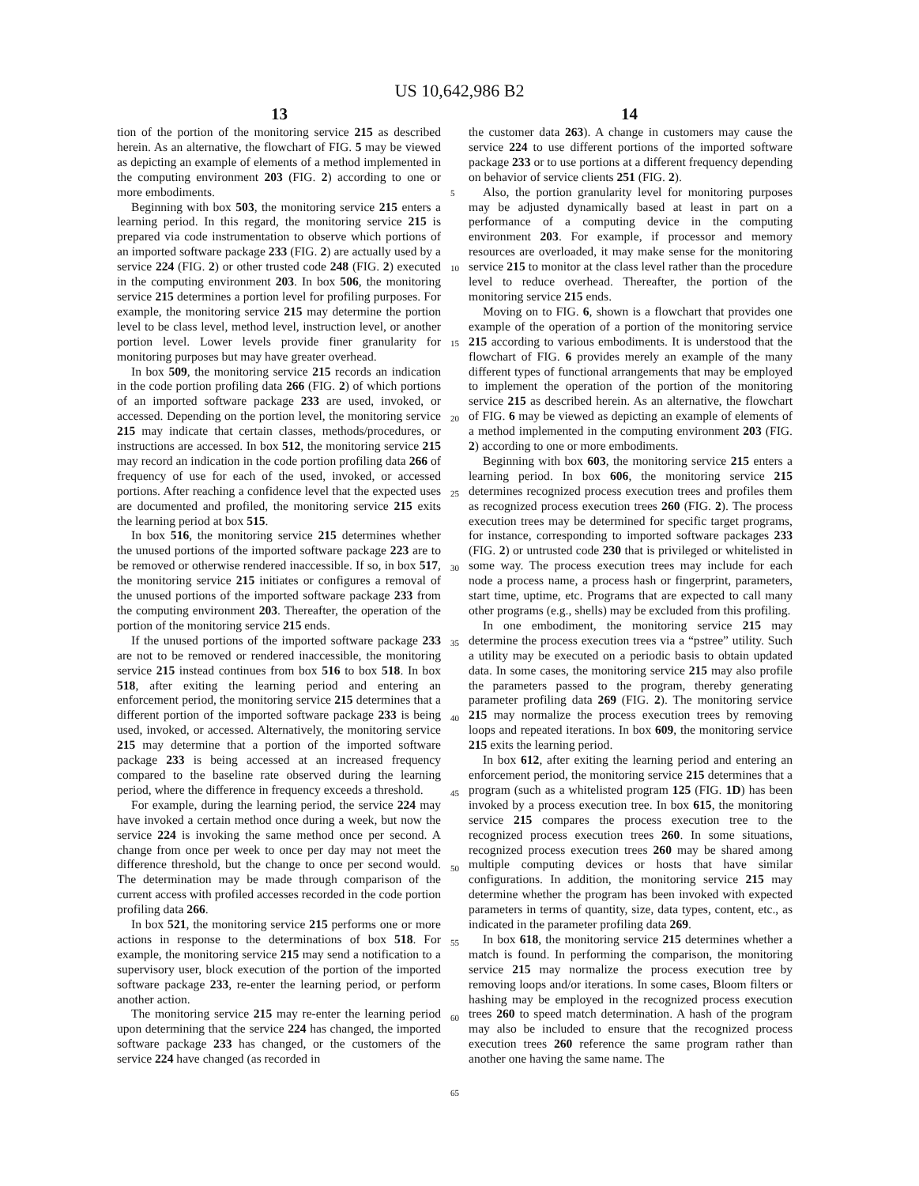US 10,642,986 B2
13 14
tion of the portion of the monitoring service 215 as described herein. As an alternative, the flowchart of FIG. 5 may be viewed as depicting an example of elements of a method implemented in the computing environment 203 (FIG. 2) according to one or more embodiments.
Beginning with box 503, the monitoring service 215 enters a learning period. In this regard, the monitoring service 215 is prepared via code instrumentation to observe which portions of an imported software package 233 (FIG. 2) are actually used by a service 224 (FIG. 2) or other trusted code 248 (FIG. 2) executed in the computing environment 203. In box 506, the monitoring service 215 determines a portion level for profiling purposes. For example, the monitoring service 215 may determine the portion level to be class level, method level, instruction level, or another portion level. Lower levels provide finer granularity for monitoring purposes but may have greater overhead.
In box 509, the monitoring service 215 records an indication in the code portion profiling data 266 (FIG. 2) of which portions of an imported software package 233 are used, invoked, or accessed. Depending on the portion level, the monitoring service 215 may indicate that certain classes, methods/procedures, or instructions are accessed. In box 512, the monitoring service 215 may record an indication in the code portion profiling data 266 of frequency of use for each of the used, invoked, or accessed portions. After reaching a confidence level that the expected uses are documented and profiled, the monitoring service 215 exits the learning period at box 515.
In box 516, the monitoring service 215 determines whether the unused portions of the imported software package 223 are to be removed or otherwise rendered inaccessible. If so, in box 517, the monitoring service 215 initiates or configures a removal of the unused portions of the imported software package 233 from the computing environment 203. Thereafter, the operation of the portion of the monitoring service 215 ends.
If the unused portions of the imported software package 233 are not to be removed or rendered inaccessible, the monitoring service 215 instead continues from box 516 to box 518. In box 518, after exiting the learning period and entering an enforcement period, the monitoring service 215 determines that a different portion of the imported software package 233 is being used, invoked, or accessed. Alternatively, the monitoring service 215 may determine that a portion of the imported software package 233 is being accessed at an increased frequency compared to the baseline rate observed during the learning period, where the difference in frequency exceeds a threshold.
For example, during the learning period, the service 224 may have invoked a certain method once during a week, but now the service 224 is invoking the same method once per second. A change from once per week to once per day may not meet the difference threshold, but the change to once per second would. The determination may be made through comparison of the current access with profiled accesses recorded in the code portion profiling data 266.
In box 521, the monitoring service 215 performs one or more actions in response to the determinations of box 518. For example, the monitoring service 215 may send a notification to a supervisory user, block execution of the portion of the imported software package 233, re-enter the learning period, or perform another action.
The monitoring service 215 may re-enter the learning period upon determining that the service 224 has changed, the imported software package 233 has changed, or the customers of the service 224 have changed (as recorded in
the customer data 263). A change in customers may cause the service 224 to use different portions of the imported software package 233 or to use portions at a different frequency depending on behavior of service clients 251 (FIG. 2).
Also, the portion granularity level for monitoring purposes may be adjusted dynamically based at least in part on a performance of a computing device in the computing environment 203. For example, if processor and memory resources are overloaded, it may make sense for the monitoring service 215 to monitor at the class level rather than the procedure level to reduce overhead. Thereafter, the portion of the monitoring service 215 ends.
Moving on to FIG. 6, shown is a flowchart that provides one example of the operation of a portion of the monitoring service 215 according to various embodiments. It is understood that the flowchart of FIG. 6 provides merely an example of the many different types of functional arrangements that may be employed to implement the operation of the portion of the monitoring service 215 as described herein. As an alternative, the flowchart of FIG. 6 may be viewed as depicting an example of elements of a method implemented in the computing environment 203 (FIG. 2) according to one or more embodiments.
Beginning with box 603, the monitoring service 215 enters a learning period. In box 606, the monitoring service 215 determines recognized process execution trees and profiles them as recognized process execution trees 260 (FIG. 2). The process execution trees may be determined for specific target programs, for instance, corresponding to imported software packages 233 (FIG. 2) or untrusted code 230 that is privileged or whitelisted in some way. The process execution trees may include for each node a process name, a process hash or fingerprint, parameters, start time, uptime, etc. Programs that are expected to call many other programs (e.g., shells) may be excluded from this profiling.
In one embodiment, the monitoring service 215 may determine the process execution trees via a “pstree” utility. Such a utility may be executed on a periodic basis to obtain updated data. In some cases, the monitoring service 215 may also profile the parameters passed to the program, thereby generating parameter profiling data 269 (FIG. 2). The monitoring service 215 may normalize the process execution trees by removing loops and repeated iterations. In box 609, the monitoring service 215 exits the learning period.
In box 612, after exiting the learning period and entering an enforcement period, the monitoring service 215 determines that a program (such as a whitelisted program 125 (FIG. 1D) has been invoked by a process execution tree. In box 615, the monitoring service 215 compares the process execution tree to the recognized process execution trees 260. In some situations, recognized process execution trees 260 may be shared among multiple computing devices or hosts that have similar configurations. In addition, the monitoring service 215 may determine whether the program has been invoked with expected parameters in terms of quantity, size, data types, content, etc., as indicated in the parameter profiling data 269.
In box 618, the monitoring service 215 determines whether a match is found. In performing the comparison, the monitoring service 215 may normalize the process execution tree by removing loops and/or iterations. In some cases, Bloom filters or hashing may be employed in the recognized process execution trees 260 to speed match determination. A hash of the program may also be included to ensure that the recognized process execution trees 260 reference the same program rather than another one having the same name. The
5
10
15
20
25
30
35
40
45
50
55
60
65